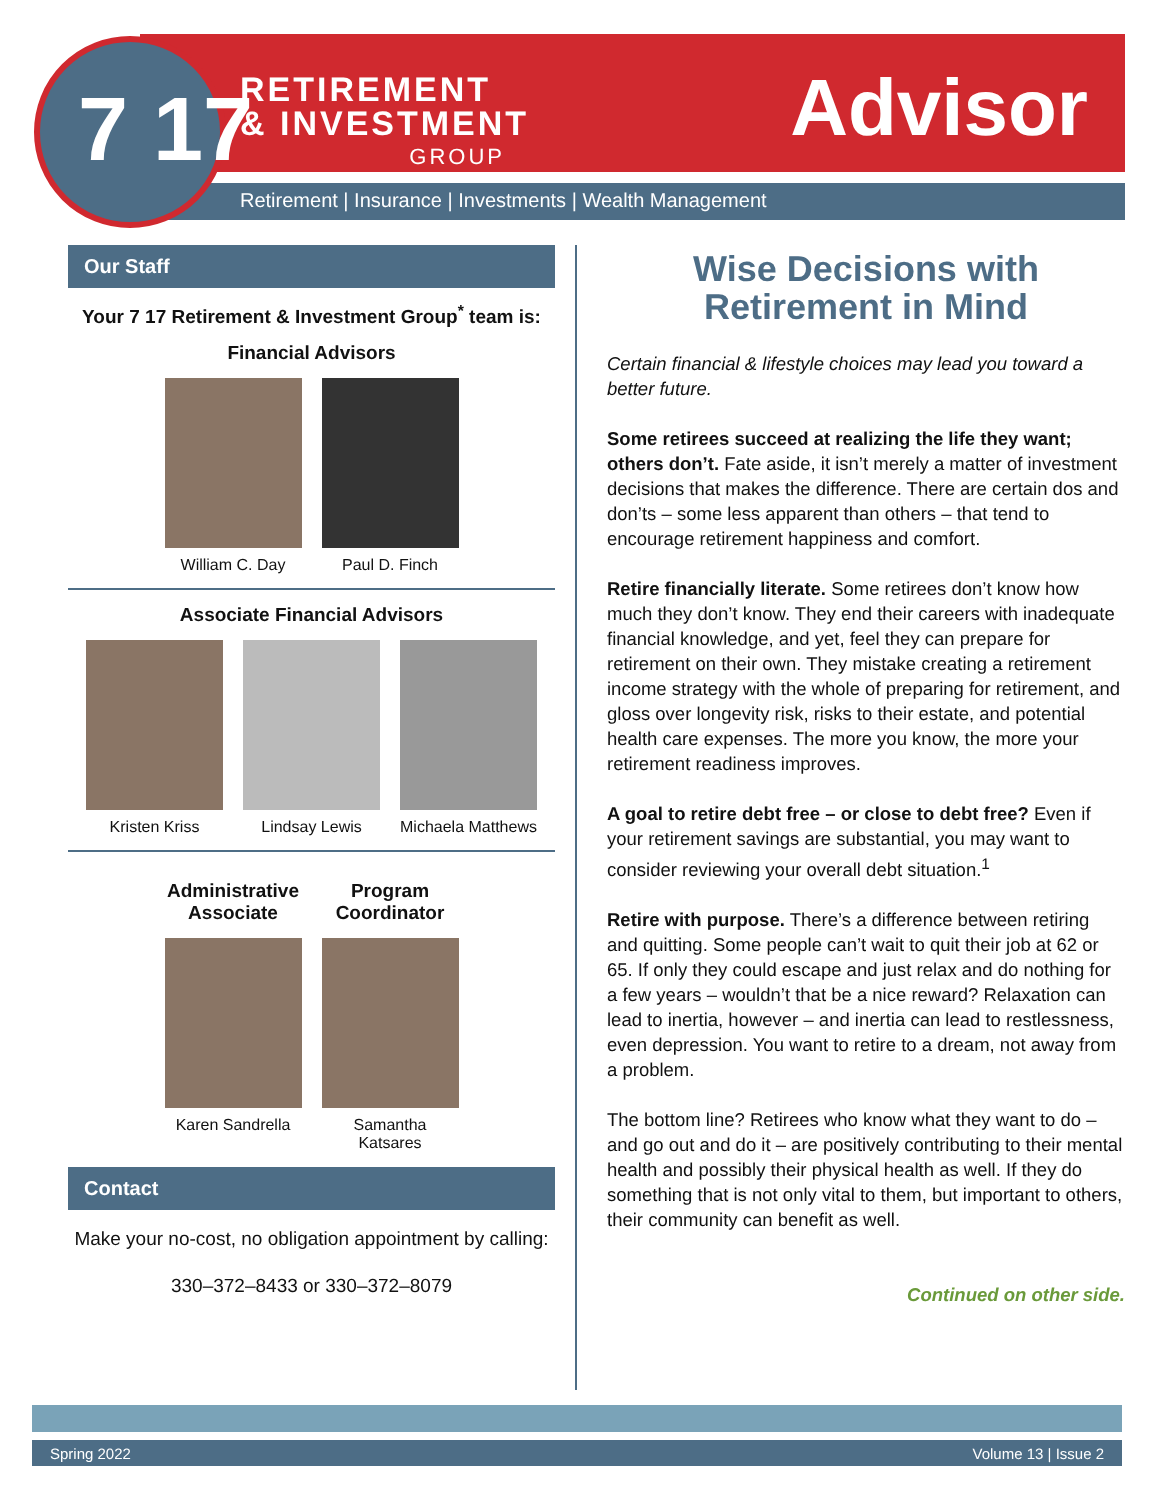7 17
RETIREMENT
& INVESTMENT
GROUP
Advisor
Retirement | Insurance | Investments | Wealth Management
Our Staff
Your 7 17 Retirement & Investment Group<sup>*</sup> team is:
Financial Advisors
William C. Day Paul D. Finch
Associate Financial Advisors
Kristen Kriss Lindsay Lewis Michaela Matthews
Administrative Associate
Karen Sandrella
Program Coordinator
Samantha Katsares
Contact
Make your no-cost, no obligation appointment by calling:
330–372–8433 or 330–372–8079
Wise Decisions with Retirement in Mind
Certain financial & lifestyle choices may lead you toward a better future.
Some retirees succeed at realizing the life they want; others don’t. Fate aside, it isn’t merely a matter of investment decisions that makes the difference. There are certain dos and don’ts – some less apparent than others – that tend to encourage retirement happiness and comfort.
Retire financially literate. Some retirees don’t know how much they don’t know. They end their careers with inadequate financial knowledge, and yet, feel they can prepare for retirement on their own. They mistake creating a retirement income strategy with the whole of preparing for retirement, and gloss over longevity risk, risks to their estate, and potential health care expenses. The more you know, the more your retirement readiness improves.
A goal to retire debt free – or close to debt free? Even if your retirement savings are substantial, you may want to consider reviewing your overall debt situation.<sup>1</sup>
Retire with purpose. There’s a difference between retiring and quitting. Some people can’t wait to quit their job at 62 or 65. If only they could escape and just relax and do nothing for a few years – wouldn’t that be a nice reward? Relaxation can lead to inertia, however – and inertia can lead to restlessness, even depression. You want to retire to a dream, not away from a problem.
The bottom line? Retirees who know what they want to do – and go out and do it – are positively contributing to their mental health and possibly their physical health as well. If they do something that is not only vital to them, but important to others, their community can benefit as well.
Continued on other side.
Spring 2022 Volume 13 | Issue 2